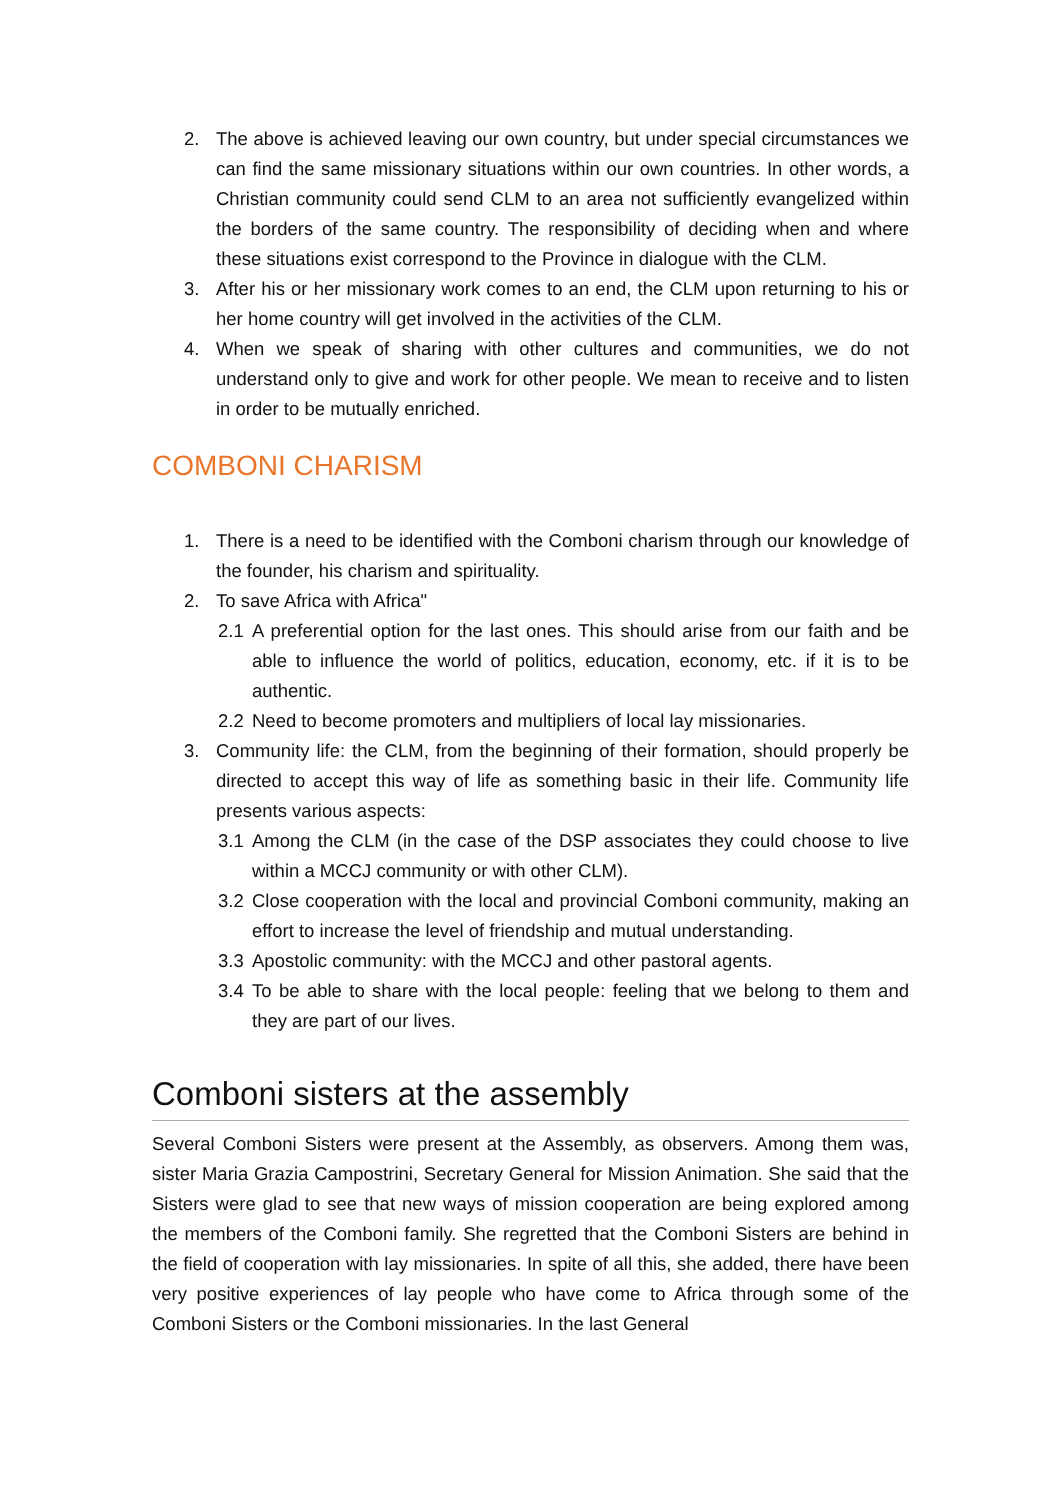2. The above is achieved leaving our own country, but under special circumstances we can find the same missionary situations within our own countries. In other words, a Christian community could send CLM to an area not sufficiently evangelized within the borders of the same country. The responsibility of deciding when and where these situations exist correspond to the Province in dialogue with the CLM.
3. After his or her missionary work comes to an end, the CLM upon returning to his or her home country will get involved in the activities of the CLM.
4. When we speak of sharing with other cultures and communities, we do not understand only to give and work for other people. We mean to receive and to listen in order to be mutually enriched.
COMBONI CHARISM
1. There is a need to be identified with the Comboni charism through our knowledge of the founder, his charism and spirituality.
2. To save Africa with Africa"
2.1 A preferential option for the last ones. This should arise from our faith and be able to influence the world of politics, education, economy, etc. if it is to be authentic.
2.2 Need to become promoters and multipliers of local lay missionaries.
3. Community life: the CLM, from the beginning of their formation, should properly be directed to accept this way of life as something basic in their life. Community life presents various aspects:
3.1 Among the CLM (in the case of the DSP associates they could choose to live within a MCCJ community or with other CLM).
3.2 Close cooperation with the local and provincial Comboni community, making an effort to increase the level of friendship and mutual understanding.
3.3 Apostolic community: with the MCCJ and other pastoral agents.
3.4 To be able to share with the local people: feeling that we belong to them and they are part of our lives.
Comboni sisters at the assembly
Several Comboni Sisters were present at the Assembly, as observers. Among them was, sister Maria Grazia Campostrini, Secretary General for Mission Animation. She said that the Sisters were glad to see that new ways of mission cooperation are being explored among the members of the Comboni family. She regretted that the Comboni Sisters are behind in the field of cooperation with lay missionaries. In spite of all this, she added, there have been very positive experiences of lay people who have come to Africa through some of the Comboni Sisters or the Comboni missionaries. In the last General